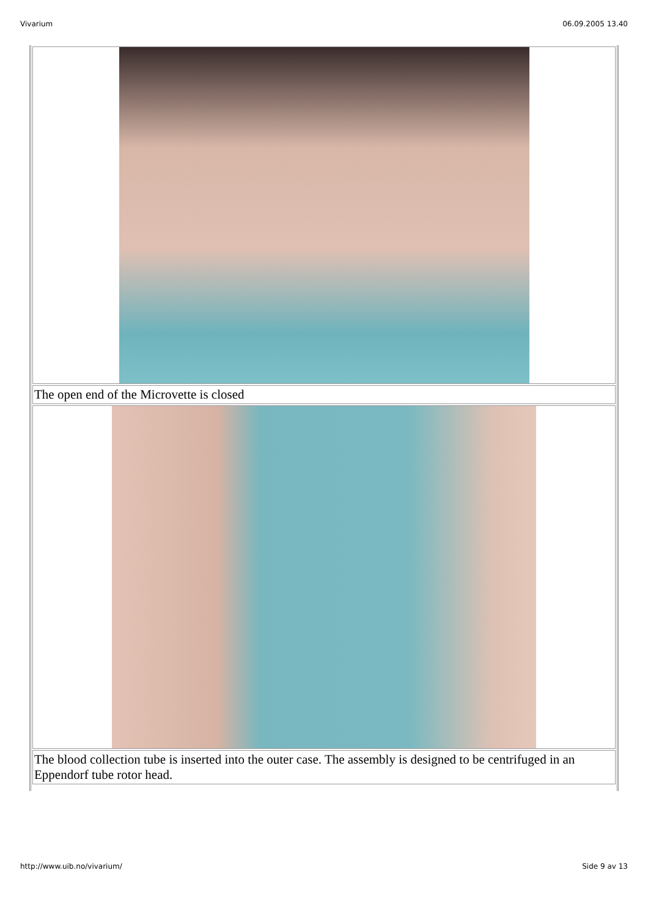Vivarium 06.09.2005 13.40
| The open end of the Microvette is closed |
| The blood collection tube is inserted into the outer case. The assembly is designed to be centrifuged in an Eppendorf tube rotor head. |
http://www.uib.no/vivarium/ Side 9 av 13